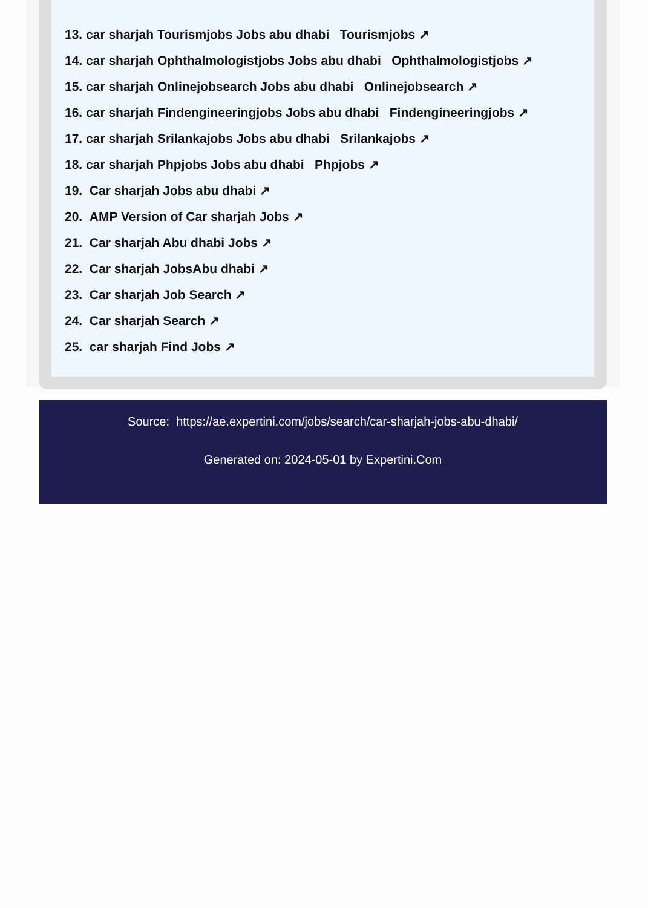13. car sharjah Tourismjobs Jobs abu dhabi Tourismjobs ↗
14. car sharjah Ophthalmologistjobs Jobs abu dhabi Ophthalmologistjobs ↗
15. car sharjah Onlinejobsearch Jobs abu dhabi Onlinejobsearch ↗
16. car sharjah Findengineeringjobs Jobs abu dhabi Findengineeringjobs ↗
17. car sharjah Srilankajobs Jobs abu dhabi Srilankajobs ↗
18. car sharjah Phpjobs Jobs abu dhabi Phpjobs ↗
19. Car sharjah Jobs abu dhabi ↗
20. AMP Version of Car sharjah Jobs ↗
21. Car sharjah Abu dhabi Jobs ↗
22. Car sharjah JobsAbu dhabi ↗
23. Car sharjah Job Search ↗
24. Car sharjah Search ↗
25. car sharjah Find Jobs ↗
Source: https://ae.expertini.com/jobs/search/car-sharjah-jobs-abu-dhabi/
Generated on: 2024-05-01 by Expertini.Com